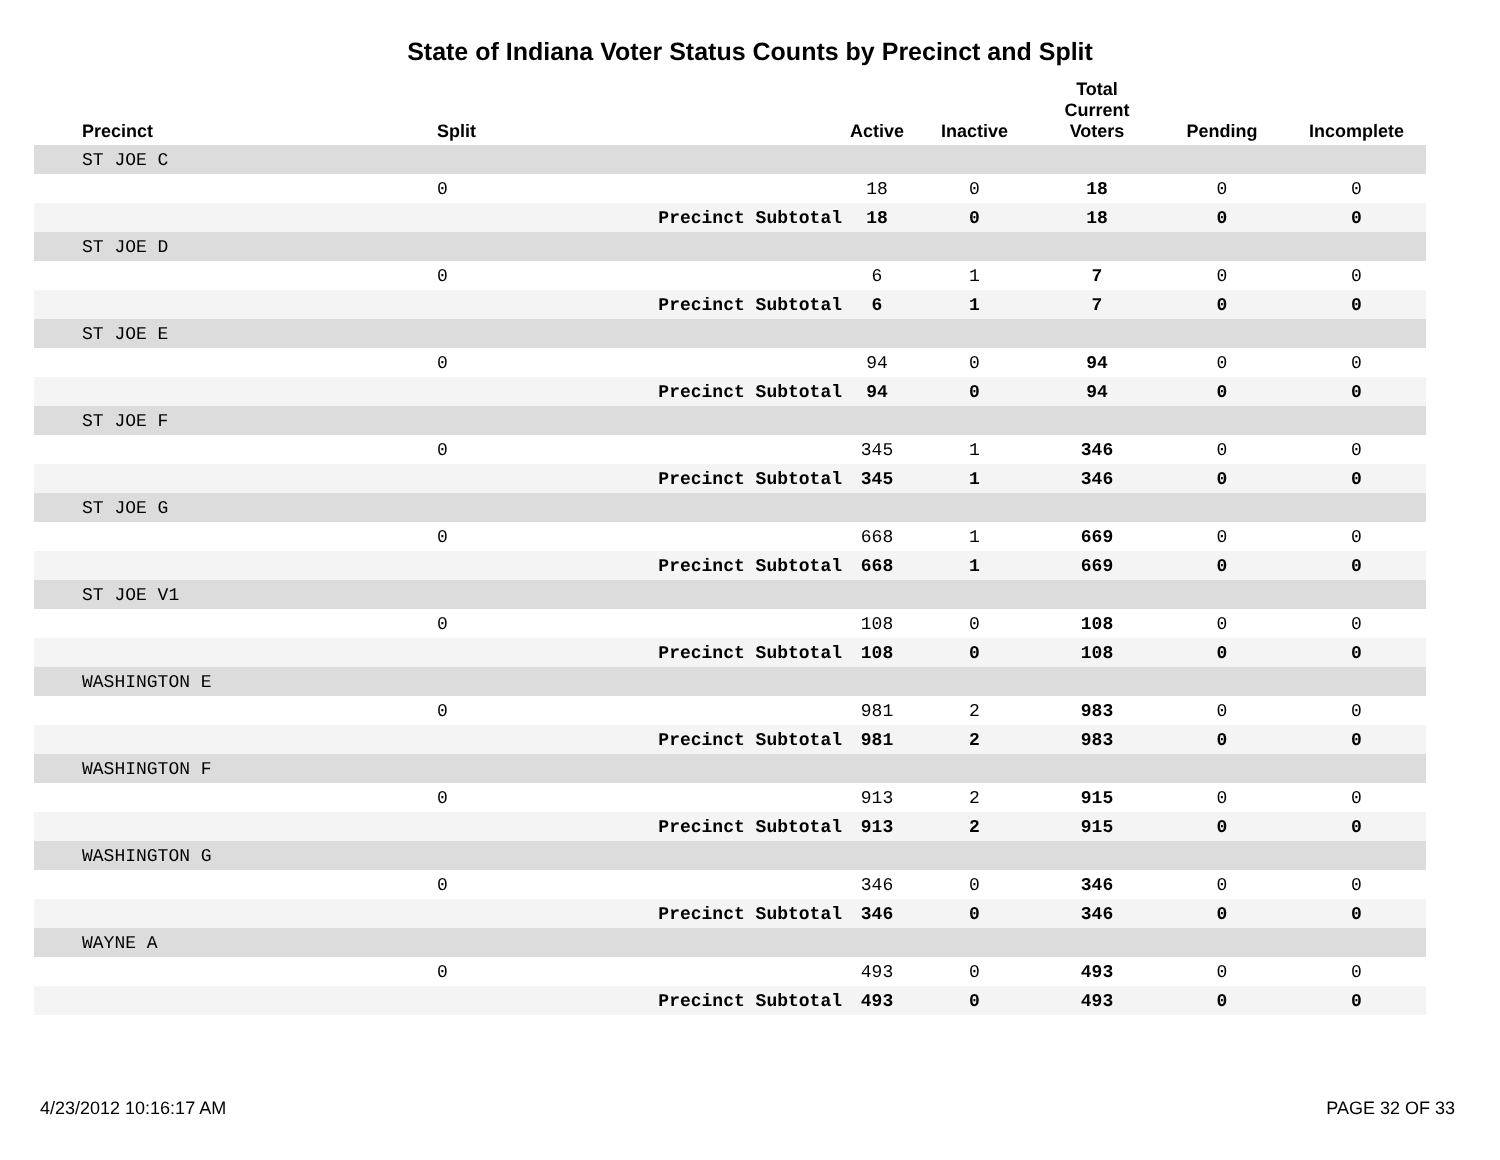State of Indiana Voter Status Counts by Precinct and Split
| Precinct | Split | | Active | Inactive | Total Current Voters | Pending | Incomplete |
| --- | --- | --- | --- | --- | --- | --- | --- |
| ST JOE C | | | | | | | |
| | 0 | | 18 | 0 | 18 | 0 | 0 |
| | | Precinct Subtotal | 18 | 0 | 18 | 0 | 0 |
| ST JOE D | | | | | | | |
| | 0 | | 6 | 1 | 7 | 0 | 0 |
| | | Precinct Subtotal | 6 | 1 | 7 | 0 | 0 |
| ST JOE E | | | | | | | |
| | 0 | | 94 | 0 | 94 | 0 | 0 |
| | | Precinct Subtotal | 94 | 0 | 94 | 0 | 0 |
| ST JOE F | | | | | | | |
| | 0 | | 345 | 1 | 346 | 0 | 0 |
| | | Precinct Subtotal | 345 | 1 | 346 | 0 | 0 |
| ST JOE G | | | | | | | |
| | 0 | | 668 | 1 | 669 | 0 | 0 |
| | | Precinct Subtotal | 668 | 1 | 669 | 0 | 0 |
| ST JOE V1 | | | | | | | |
| | 0 | | 108 | 0 | 108 | 0 | 0 |
| | | Precinct Subtotal | 108 | 0 | 108 | 0 | 0 |
| WASHINGTON E | | | | | | | |
| | 0 | | 981 | 2 | 983 | 0 | 0 |
| | | Precinct Subtotal | 981 | 2 | 983 | 0 | 0 |
| WASHINGTON F | | | | | | | |
| | 0 | | 913 | 2 | 915 | 0 | 0 |
| | | Precinct Subtotal | 913 | 2 | 915 | 0 | 0 |
| WASHINGTON G | | | | | | | |
| | 0 | | 346 | 0 | 346 | 0 | 0 |
| | | Precinct Subtotal | 346 | 0 | 346 | 0 | 0 |
| WAYNE A | | | | | | | |
| | 0 | | 493 | 0 | 493 | 0 | 0 |
| | | Precinct Subtotal | 493 | 0 | 493 | 0 | 0 |
4/23/2012 10:16:17 AM PAGE 32 OF 33